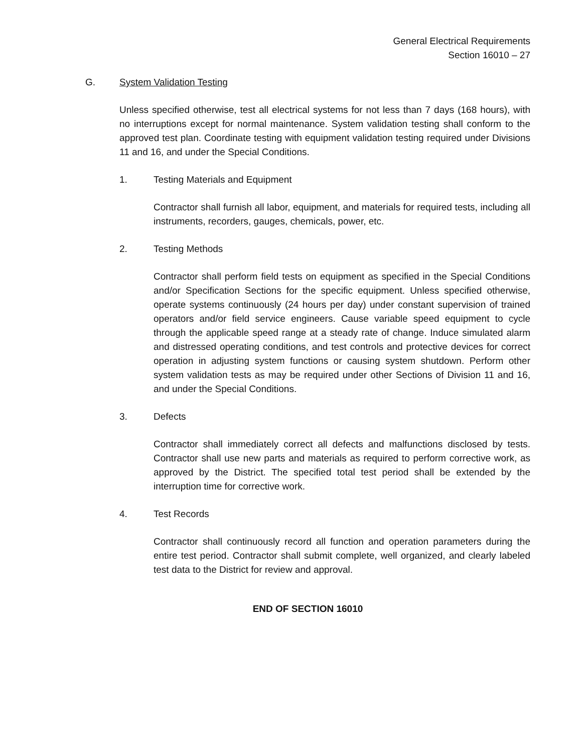General Electrical Requirements
Section 16010 – 27
G. System Validation Testing
Unless specified otherwise, test all electrical systems for not less than 7 days (168 hours), with no interruptions except for normal maintenance. System validation testing shall conform to the approved test plan. Coordinate testing with equipment validation testing required under Divisions 11 and 16, and under the Special Conditions.
1. Testing Materials and Equipment
Contractor shall furnish all labor, equipment, and materials for required tests, including all instruments, recorders, gauges, chemicals, power, etc.
2. Testing Methods
Contractor shall perform field tests on equipment as specified in the Special Conditions and/or Specification Sections for the specific equipment. Unless specified otherwise, operate systems continuously (24 hours per day) under constant supervision of trained operators and/or field service engineers. Cause variable speed equipment to cycle through the applicable speed range at a steady rate of change. Induce simulated alarm and distressed operating conditions, and test controls and protective devices for correct operation in adjusting system functions or causing system shutdown. Perform other system validation tests as may be required under other Sections of Division 11 and 16, and under the Special Conditions.
3. Defects
Contractor shall immediately correct all defects and malfunctions disclosed by tests. Contractor shall use new parts and materials as required to perform corrective work, as approved by the District. The specified total test period shall be extended by the interruption time for corrective work.
4. Test Records
Contractor shall continuously record all function and operation parameters during the entire test period. Contractor shall submit complete, well organized, and clearly labeled test data to the District for review and approval.
END OF SECTION 16010